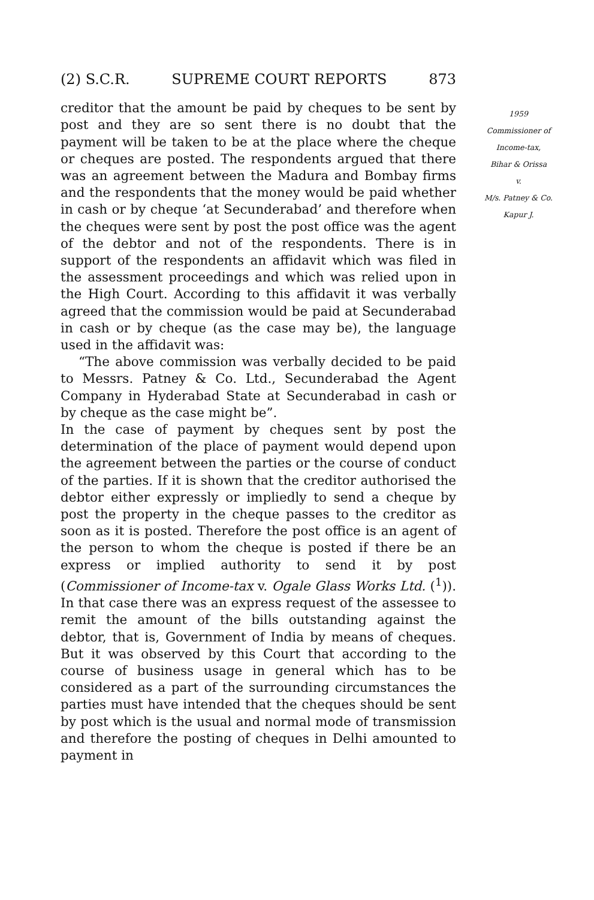(2) S.C.R. SUPREME COURT REPORTS 873
creditor that the amount be paid by cheques to be sent by post and they are so sent there is no doubt that the payment will be taken to be at the place where the cheque or cheques are posted. The respondents argued that there was an agreement between the Madura and Bombay firms and the respondents that the money would be paid whether in cash or by cheque ‘at Secunderabad’ and therefore when the cheques were sent by post the post office was the agent of the debtor and not of the respondents. There is in support of the respondents an affidavit which was filed in the assessment proceedings and which was relied upon in the High Court. According to this affidavit it was verbally agreed that the commission would be paid at Secunderabad in cash or by cheque (as the case may be), the language used in the affidavit was:
“The above commission was verbally decided to be paid to Messrs. Patney & Co. Ltd., Secunderabad the Agent Company in Hyderabad State at Secunderabad in cash or by cheque as the case might be”.
In the case of payment by cheques sent by post the determination of the place of payment would depend upon the agreement between the parties or the course of conduct of the parties. If it is shown that the creditor authorised the debtor either expressly or impliedly to send a cheque by post the property in the cheque passes to the creditor as soon as it is posted. Therefore the post office is an agent of the person to whom the cheque is posted if there be an express or implied authority to send it by post (Commissioner of Income-tax v. Ogale Glass Works Ltd. (<sup>1</sup>)). In that case there was an express request of the assessee to remit the amount of the bills outstanding against the debtor, that is, Government of India by means of cheques. But it was observed by this Court that according to the course of business usage in general which has to be considered as a part of the surrounding circumstances the parties must have intended that the cheques should be sent by post which is the usual and normal mode of transmission and therefore the posting of cheques in Delhi amounted to payment in
1959
Commissioner of
Income-tax,
Bihar & Orissa
v.
M/s. Patney & Co.
Kapur J.